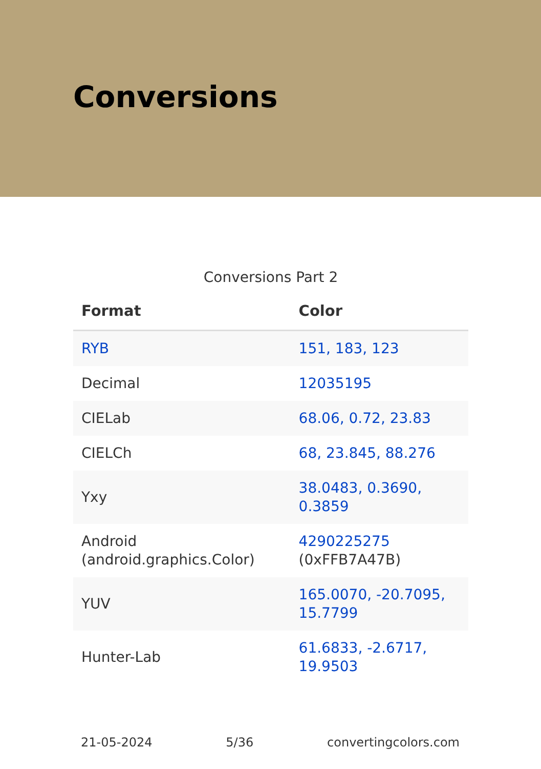Conversions
Conversions Part 2
| Format | Color |
| --- | --- |
| RYB | 151, 183, 123 |
| Decimal | 12035195 |
| CIELab | 68.06, 0.72, 23.83 |
| CIELCh | 68, 23.845, 88.276 |
| Yxy | 38.0483, 0.3690, 0.3859 |
| Android (android.graphics.Color) | 4290225275 (0xFFB7A47B) |
| YUV | 165.0070, -20.7095, 15.7799 |
| Hunter-Lab | 61.6833, -2.6717, 19.9503 |
21-05-2024 5/36 convertingcolors.com